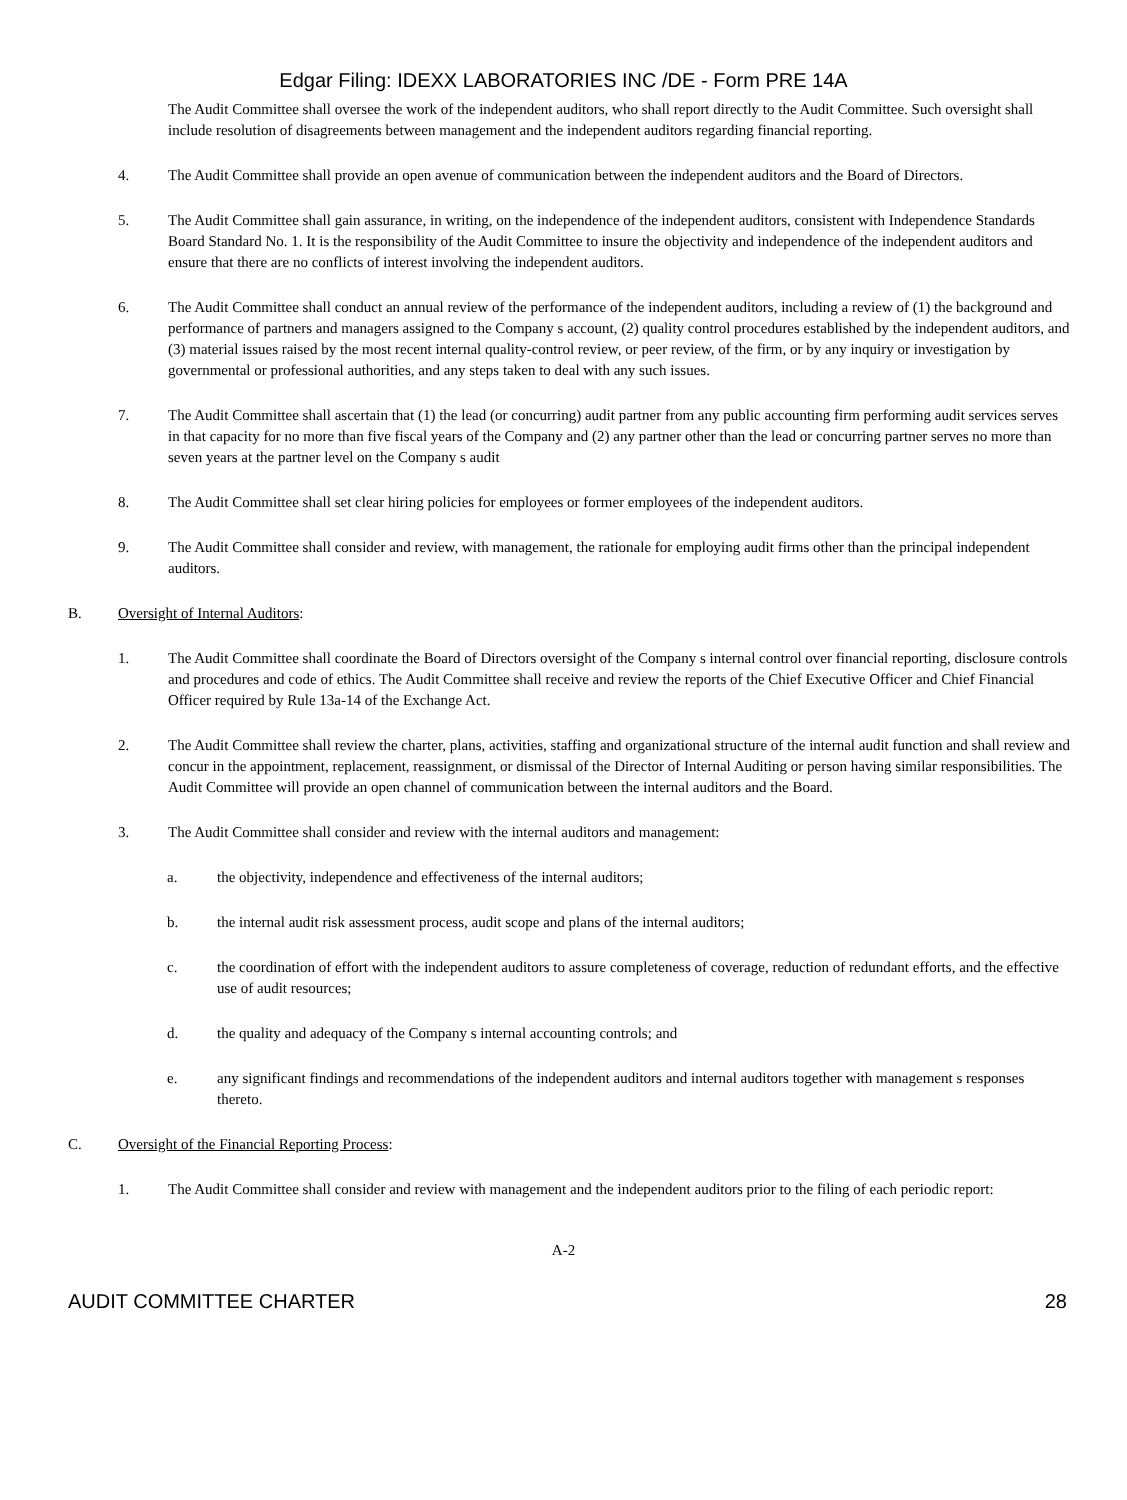Edgar Filing: IDEXX LABORATORIES INC /DE - Form PRE 14A
The Audit Committee shall oversee the work of the independent auditors, who shall report directly to the Audit Committee. Such oversight shall include resolution of disagreements between management and the independent auditors regarding financial reporting.
4. The Audit Committee shall provide an open avenue of communication between the independent auditors and the Board of Directors.
5. The Audit Committee shall gain assurance, in writing, on the independence of the independent auditors, consistent with Independence Standards Board Standard No. 1. It is the responsibility of the Audit Committee to insure the objectivity and independence of the independent auditors and ensure that there are no conflicts of interest involving the independent auditors.
6. The Audit Committee shall conduct an annual review of the performance of the independent auditors, including a review of (1) the background and performance of partners and managers assigned to the Company s account, (2) quality control procedures established by the independent auditors, and (3) material issues raised by the most recent internal quality-control review, or peer review, of the firm, or by any inquiry or investigation by governmental or professional authorities, and any steps taken to deal with any such issues.
7. The Audit Committee shall ascertain that (1) the lead (or concurring) audit partner from any public accounting firm performing audit services serves in that capacity for no more than five fiscal years of the Company and (2) any partner other than the lead or concurring partner serves no more than seven years at the partner level on the Company s audit
8. The Audit Committee shall set clear hiring policies for employees or former employees of the independent auditors.
9. The Audit Committee shall consider and review, with management, the rationale for employing audit firms other than the principal independent auditors.
B. Oversight of Internal Auditors:
1. The Audit Committee shall coordinate the Board of Directors oversight of the Company s internal control over financial reporting, disclosure controls and procedures and code of ethics. The Audit Committee shall receive and review the reports of the Chief Executive Officer and Chief Financial Officer required by Rule 13a-14 of the Exchange Act.
2. The Audit Committee shall review the charter, plans, activities, staffing and organizational structure of the internal audit function and shall review and concur in the appointment, replacement, reassignment, or dismissal of the Director of Internal Auditing or person having similar responsibilities. The Audit Committee will provide an open channel of communication between the internal auditors and the Board.
3. The Audit Committee shall consider and review with the internal auditors and management:
a. the objectivity, independence and effectiveness of the internal auditors;
b. the internal audit risk assessment process, audit scope and plans of the internal auditors;
c. the coordination of effort with the independent auditors to assure completeness of coverage, reduction of redundant efforts, and the effective use of audit resources;
d. the quality and adequacy of the Company s internal accounting controls; and
e. any significant findings and recommendations of the independent auditors and internal auditors together with management s responses thereto.
C. Oversight of the Financial Reporting Process:
1. The Audit Committee shall consider and review with management and the independent auditors prior to the filing of each periodic report:
A-2
AUDIT COMMITTEE CHARTER 28